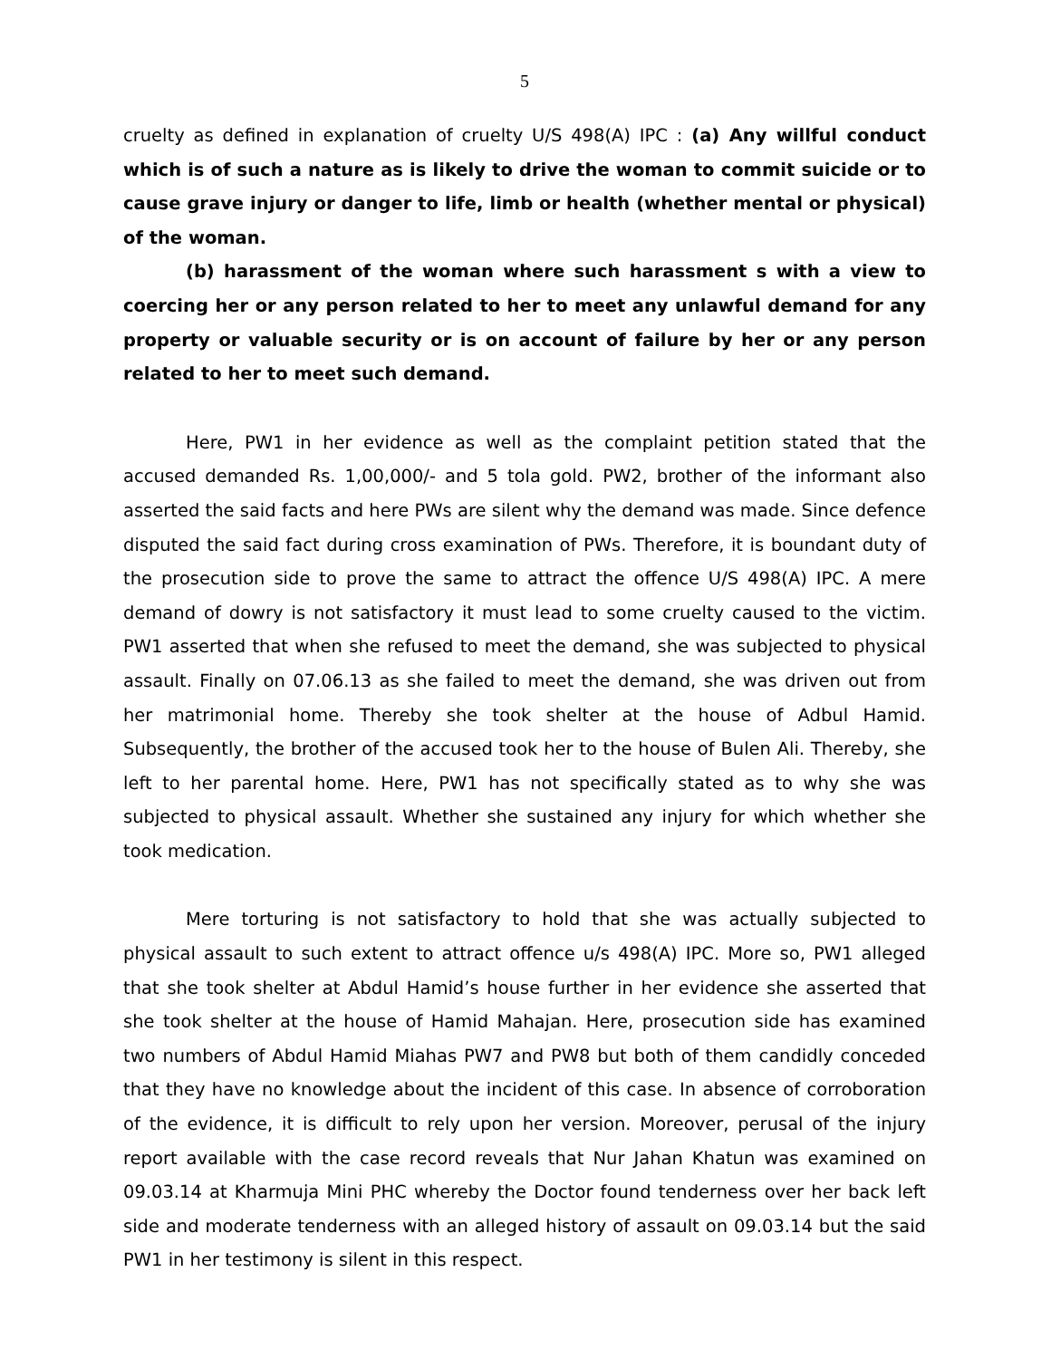5
cruelty as defined in explanation of cruelty U/S 498(A) IPC : (a) Any willful conduct which is of such a nature as is likely to drive the woman to commit suicide or to cause grave injury or danger to life, limb or health (whether mental or physical) of the woman.
(b) harassment of the woman where such harassment s with a view to coercing her or any person related to her to meet any unlawful demand for any property or valuable security or is on account of failure by her or any person related to her to meet such demand.
Here, PW1 in her evidence as well as the complaint petition stated that the accused demanded Rs. 1,00,000/- and 5 tola gold. PW2, brother of the informant also asserted the said facts and here PWs are silent why the demand was made. Since defence disputed the said fact during cross examination of PWs. Therefore, it is boundant duty of the prosecution side to prove the same to attract the offence U/S 498(A) IPC. A mere demand of dowry is not satisfactory it must lead to some cruelty caused to the victim. PW1 asserted that when she refused to meet the demand, she was subjected to physical assault. Finally on 07.06.13 as she failed to meet the demand, she was driven out from her matrimonial home. Thereby she took shelter at the house of Adbul Hamid. Subsequently, the brother of the accused took her to the house of Bulen Ali. Thereby, she left to her parental home. Here, PW1 has not specifically stated as to why she was subjected to physical assault. Whether she sustained any injury for which whether she took medication.
Mere torturing is not satisfactory to hold that she was actually subjected to physical assault to such extent to attract offence u/s 498(A) IPC. More so, PW1 alleged that she took shelter at Abdul Hamid’s house further in her evidence she asserted that she took shelter at the house of Hamid Mahajan. Here, prosecution side has examined two numbers of Abdul Hamid Miahas PW7 and PW8 but both of them candidly conceded that they have no knowledge about the incident of this case. In absence of corroboration of the evidence, it is difficult to rely upon her version. Moreover, perusal of the injury report available with the case record reveals that Nur Jahan Khatun was examined on 09.03.14 at Kharmuja Mini PHC whereby the Doctor found tenderness over her back left side and moderate tenderness with an alleged history of assault on 09.03.14 but the said PW1 in her testimony is silent in this respect.